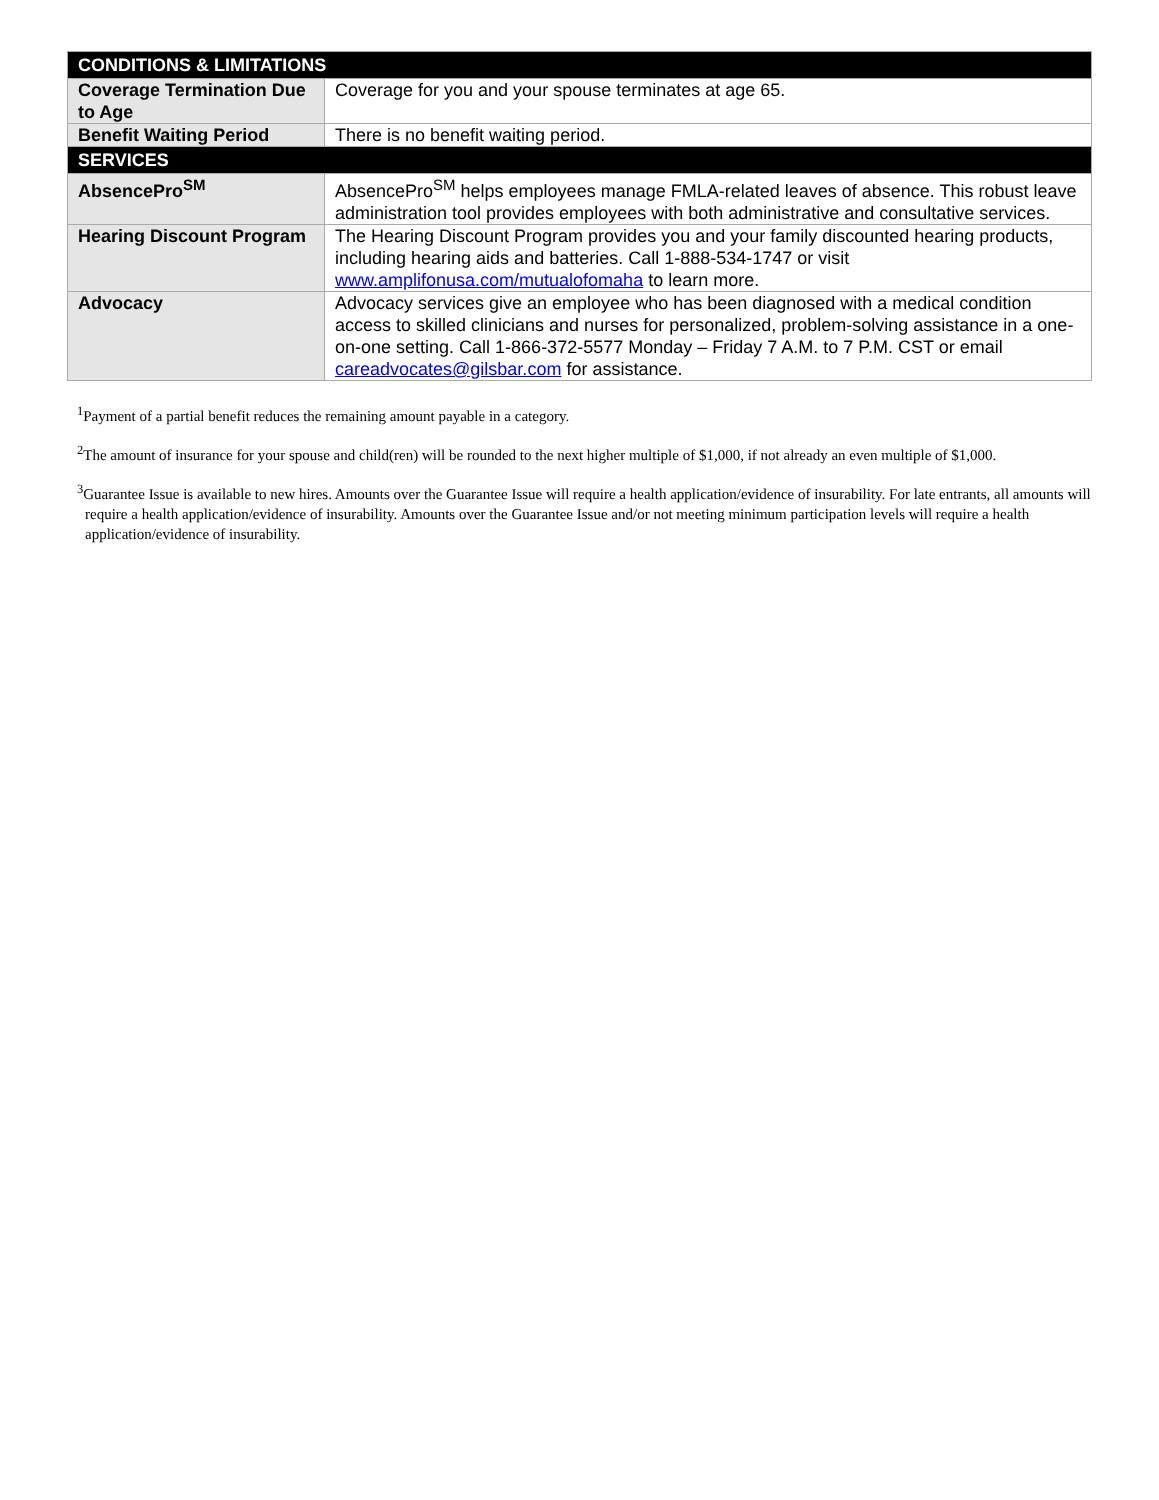| CONDITIONS & LIMITATIONS | |
| --- | --- |
| Coverage Termination Due to Age | Coverage for you and your spouse terminates at age 65. |
| Benefit Waiting Period | There is no benefit waiting period. |
| SERVICES | |
| AbsencePro<sup>SM</sup> | AbsencePro<sup>SM</sup> helps employees manage FMLA-related leaves of absence. This robust leave administration tool provides employees with both administrative and consultative services. |
| Hearing Discount Program | The Hearing Discount Program provides you and your family discounted hearing products, including hearing aids and batteries. Call 1-888-534-1747 or visit www.amplifonusa.com/mutualofomaha to learn more. |
| Advocacy | Advocacy services give an employee who has been diagnosed with a medical condition access to skilled clinicians and nurses for personalized, problem-solving assistance in a one-on-one setting. Call 1-866-372-5577 Monday – Friday 7 A.M. to 7 P.M. CST or email careadvocates@gilsbar.com for assistance. |
<sup>1</sup> Payment of a partial benefit reduces the remaining amount payable in a category.
<sup>2</sup> The amount of insurance for your spouse and child(ren) will be rounded to the next higher multiple of $1,000, if not already an even multiple of $1,000.
<sup>3</sup> Guarantee Issue is available to new hires. Amounts over the Guarantee Issue will require a health application/evidence of insurability. For late entrants, all amounts will require a health application/evidence of insurability. Amounts over the Guarantee Issue and/or not meeting minimum participation levels will require a health application/evidence of insurability.